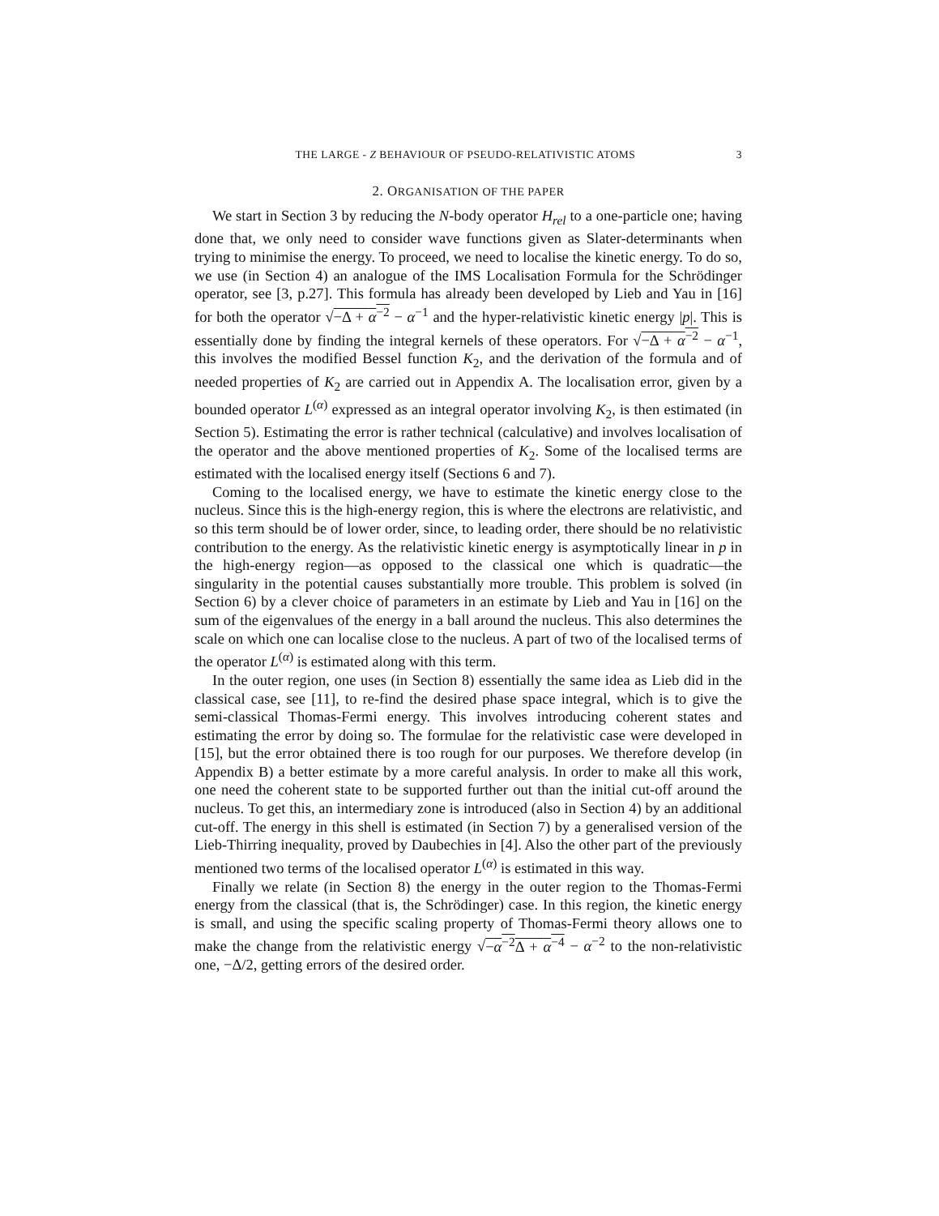THE LARGE - Z BEHAVIOUR OF PSEUDO-RELATIVISTIC ATOMS 3
2. ORGANISATION OF THE PAPER
We start in Section 3 by reducing the N-body operator H<sub>rel</sub> to a one-particle one; having done that, we only need to consider wave functions given as Slater-determinants when trying to minimise the energy. To proceed, we need to localise the kinetic energy. To do so, we use (in Section 4) an analogue of the IMS Localisation Formula for the Schrödinger operator, see [3, p.27]. This formula has already been developed by Lieb and Yau in [16] for both the operator √−Δ + α<sup>−2</sup> − α<sup>−1</sup> and the hyper-relativistic kinetic energy |p|. This is essentially done by finding the integral kernels of these operators. For √−Δ + α<sup>−2</sup> − α<sup>−1</sup>, this involves the modified Bessel function K<sub>2</sub>, and the derivation of the formula and of needed properties of K<sub>2</sub> are carried out in Appendix A. The localisation error, given by a bounded operator L<sup>(α)</sup> expressed as an integral operator involving K<sub>2</sub>, is then estimated (in Section 5). Estimating the error is rather technical (calculative) and involves localisation of the operator and the above mentioned properties of K<sub>2</sub>. Some of the localised terms are estimated with the localised energy itself (Sections 6 and 7).
Coming to the localised energy, we have to estimate the kinetic energy close to the nucleus. Since this is the high-energy region, this is where the electrons are relativistic, and so this term should be of lower order, since, to leading order, there should be no relativistic contribution to the energy. As the relativistic kinetic energy is asymptotically linear in p in the high-energy region—as opposed to the classical one which is quadratic—the singularity in the potential causes substantially more trouble. This problem is solved (in Section 6) by a clever choice of parameters in an estimate by Lieb and Yau in [16] on the sum of the eigenvalues of the energy in a ball around the nucleus. This also determines the scale on which one can localise close to the nucleus. A part of two of the localised terms of the operator L<sup>(α)</sup> is estimated along with this term.
In the outer region, one uses (in Section 8) essentially the same idea as Lieb did in the classical case, see [11], to re-find the desired phase space integral, which is to give the semi-classical Thomas-Fermi energy. This involves introducing coherent states and estimating the error by doing so. The formulae for the relativistic case were developed in [15], but the error obtained there is too rough for our purposes. We therefore develop (in Appendix B) a better estimate by a more careful analysis. In order to make all this work, one need the coherent state to be supported further out than the initial cut-off around the nucleus. To get this, an intermediary zone is introduced (also in Section 4) by an additional cut-off. The energy in this shell is estimated (in Section 7) by a generalised version of the Lieb-Thirring inequality, proved by Daubechies in [4]. Also the other part of the previously mentioned two terms of the localised operator L<sup>(α)</sup> is estimated in this way.
Finally we relate (in Section 8) the energy in the outer region to the Thomas-Fermi energy from the classical (that is, the Schrödinger) case. In this region, the kinetic energy is small, and using the specific scaling property of Thomas-Fermi theory allows one to make the change from the relativistic energy √−α<sup>−2</sup>Δ + α<sup>−4</sup> − α<sup>−2</sup> to the non-relativistic one, −Δ/2, getting errors of the desired order.